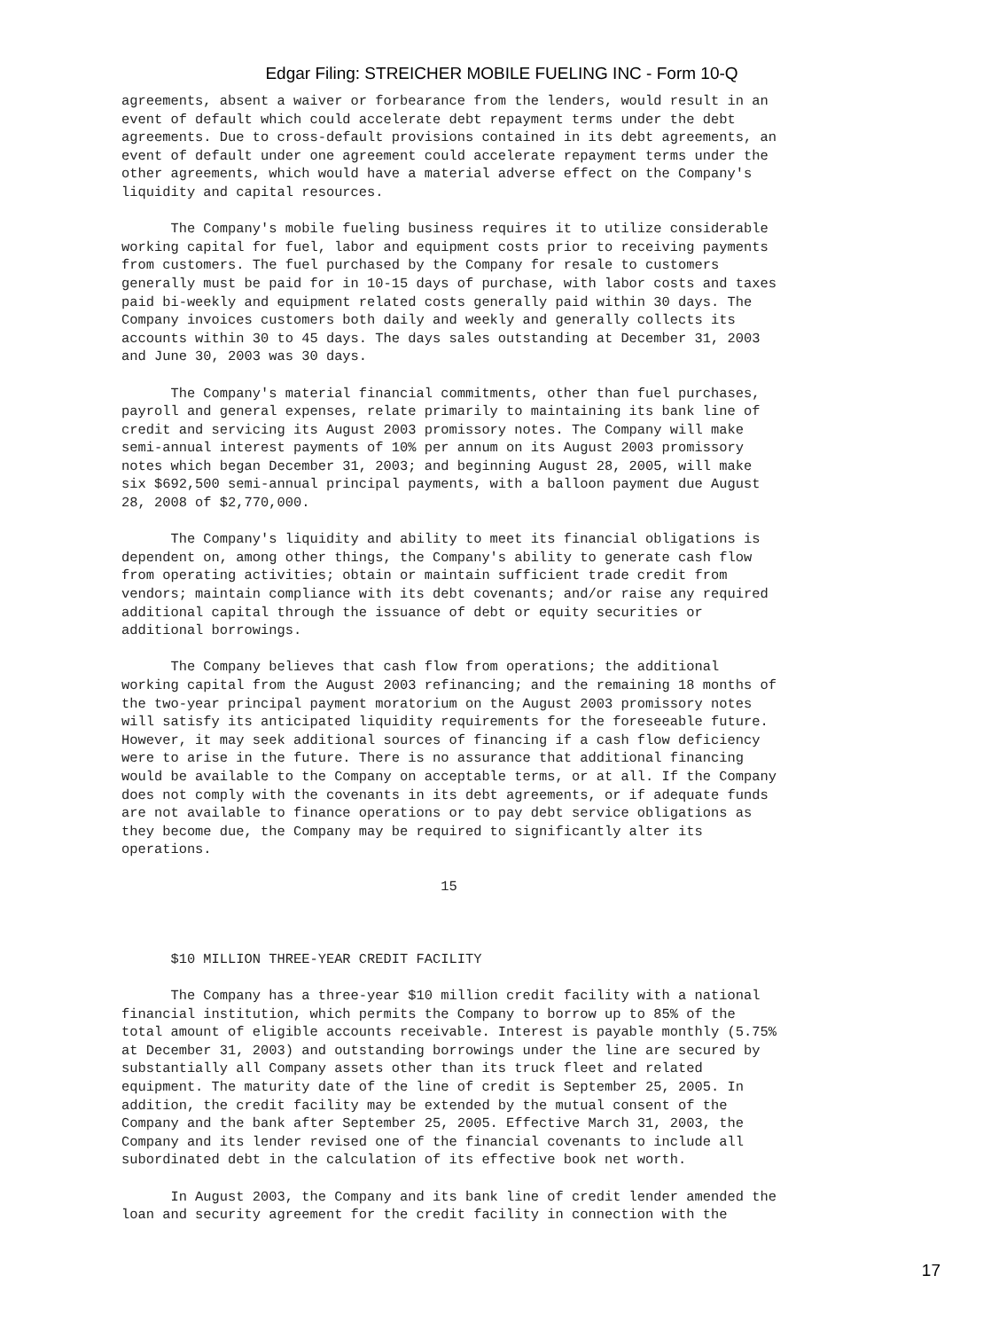Edgar Filing: STREICHER MOBILE FUELING INC - Form 10-Q
agreements, absent a waiver or forbearance from the lenders, would result in an
event of default which could accelerate debt repayment terms under the debt
agreements. Due to cross-default provisions contained in its debt agreements, an
event of default under one agreement could accelerate repayment terms under the
other agreements, which would have a material adverse effect on the Company's
liquidity and capital resources.

      The Company's mobile fueling business requires it to utilize considerable
working capital for fuel, labor and equipment costs prior to receiving payments
from customers. The fuel purchased by the Company for resale to customers
generally must be paid for in 10-15 days of purchase, with labor costs and taxes
paid bi-weekly and equipment related costs generally paid within 30 days. The
Company invoices customers both daily and weekly and generally collects its
accounts within 30 to 45 days. The days sales outstanding at December 31, 2003
and June 30, 2003 was 30 days.

      The Company's material financial commitments, other than fuel purchases,
payroll and general expenses, relate primarily to maintaining its bank line of
credit and servicing its August 2003 promissory notes. The Company will make
semi-annual interest payments of 10% per annum on its August 2003 promissory
notes which began December 31, 2003; and beginning August 28, 2005, will make
six $692,500 semi-annual principal payments, with a balloon payment due August
28, 2008 of $2,770,000.

      The Company's liquidity and ability to meet its financial obligations is
dependent on, among other things, the Company's ability to generate cash flow
from operating activities; obtain or maintain sufficient trade credit from
vendors; maintain compliance with its debt covenants; and/or raise any required
additional capital through the issuance of debt or equity securities or
additional borrowings.

      The Company believes that cash flow from operations; the additional
working capital from the August 2003 refinancing; and the remaining 18 months of
the two-year principal payment moratorium on the August 2003 promissory notes
will satisfy its anticipated liquidity requirements for the foreseeable future.
However, it may seek additional sources of financing if a cash flow deficiency
were to arise in the future. There is no assurance that additional financing
would be available to the Company on acceptable terms, or at all. If the Company
does not comply with the covenants in its debt agreements, or if adequate funds
are not available to finance operations or to pay debt service obligations as
they become due, the Company may be required to significantly alter its
operations.

                                       15



      $10 MILLION THREE-YEAR CREDIT FACILITY

      The Company has a three-year $10 million credit facility with a national
financial institution, which permits the Company to borrow up to 85% of the
total amount of eligible accounts receivable. Interest is payable monthly (5.75%
at December 31, 2003) and outstanding borrowings under the line are secured by
substantially all Company assets other than its truck fleet and related
equipment. The maturity date of the line of credit is September 25, 2005. In
addition, the credit facility may be extended by the mutual consent of the
Company and the bank after September 25, 2005. Effective March 31, 2003, the
Company and its lender revised one of the financial covenants to include all
subordinated debt in the calculation of its effective book net worth.

      In August 2003, the Company and its bank line of credit lender amended the
loan and security agreement for the credit facility in connection with the
17